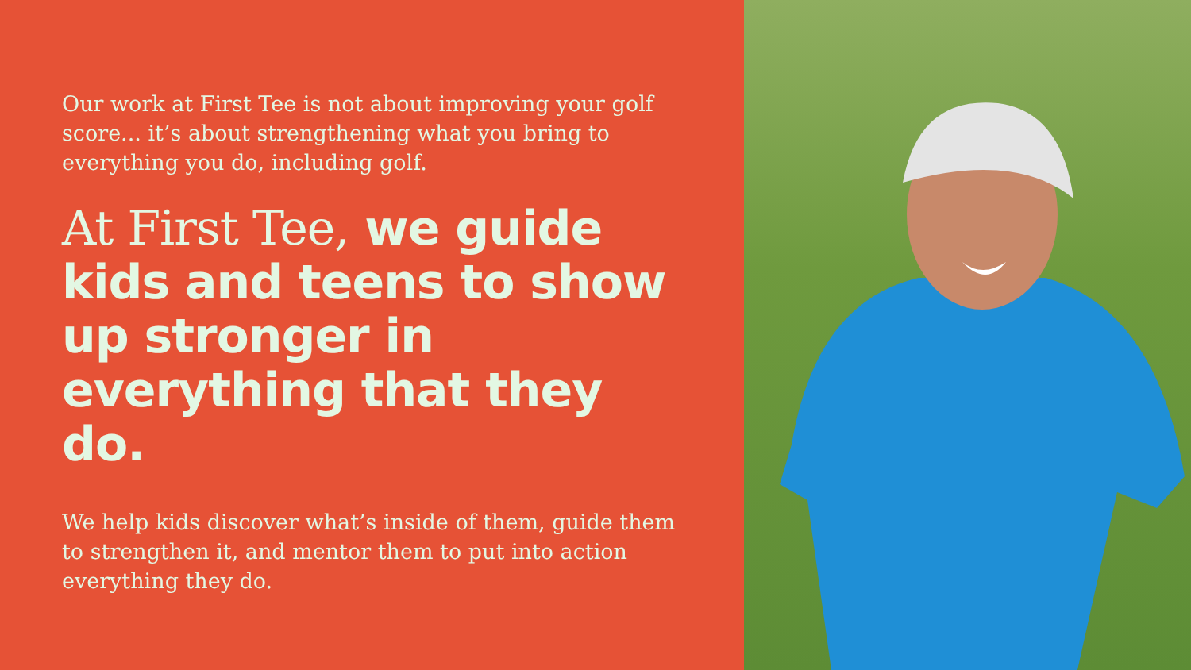Our work at First Tee is not about improving your golf score... it’s about strengthening what you bring to everything you do, including golf.
At First Tee, we guide kids and teens to show up stronger in everything that they do.
We help kids discover what’s inside of them, guide them to strengthen it, and mentor them to put into action everything they do.